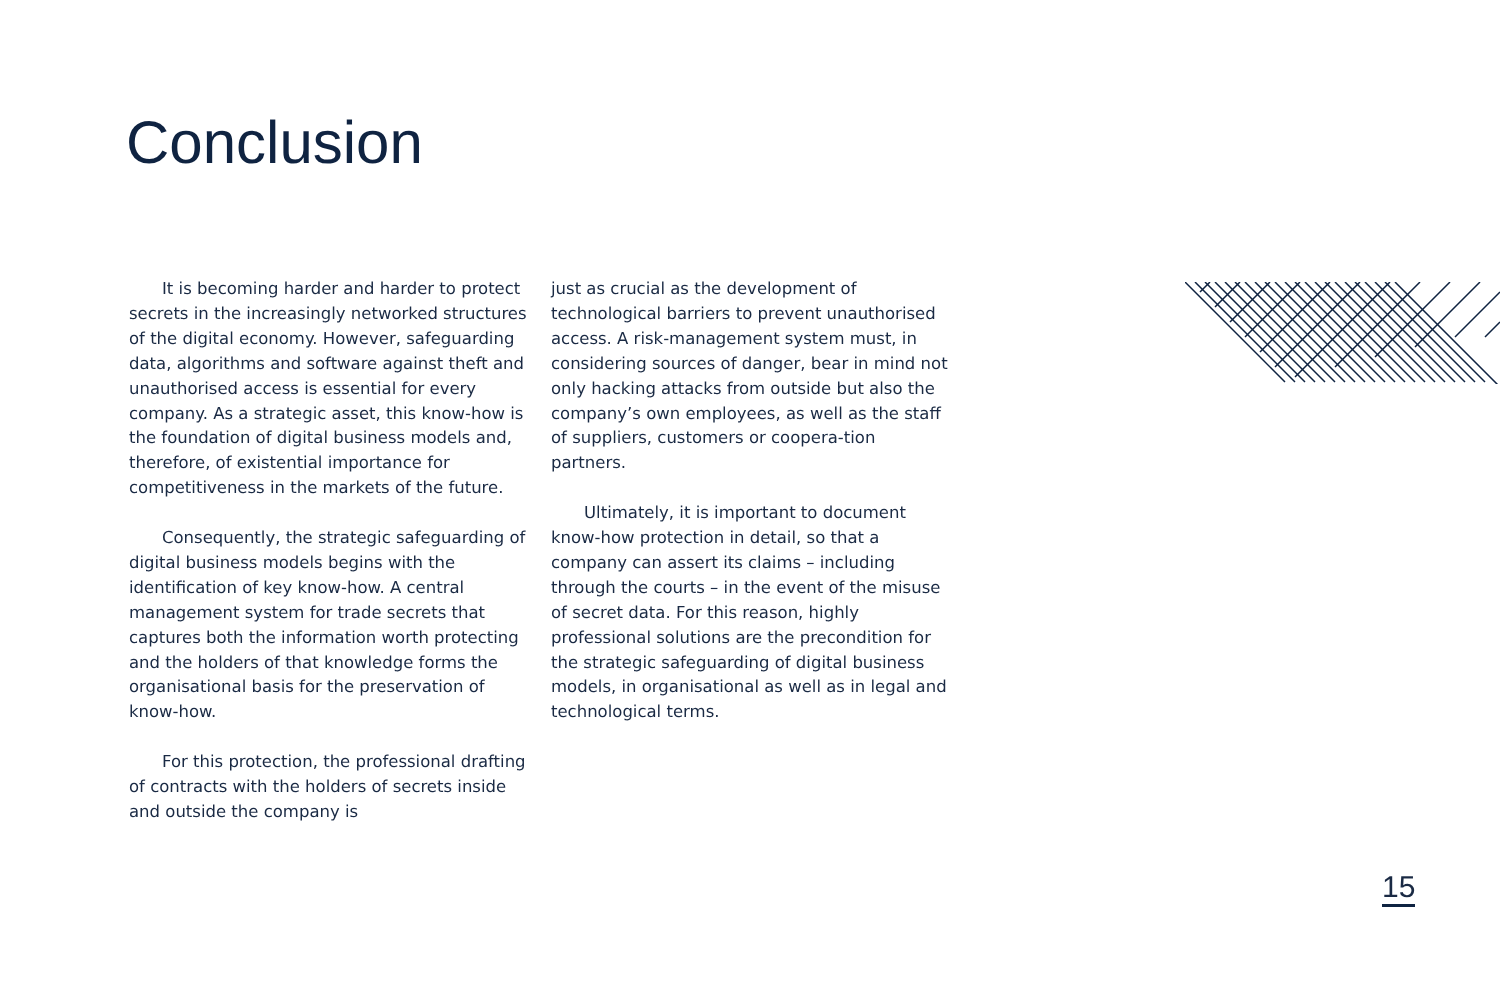Conclusion
It is becoming harder and harder to protect secrets in the increasingly networked structures of the digital economy. However, safeguarding data, algorithms and software against theft and unauthorised access is essential for every company. As a strategic asset, this know-how is the foundation of digital business models and, therefore, of existential importance for competitiveness in the markets of the future.
Consequently, the strategic safeguarding of digital business models begins with the identification of key know-how. A central management system for trade secrets that captures both the information worth protecting and the holders of that knowledge forms the organisational basis for the preservation of know-how.
For this protection, the professional drafting of contracts with the holders of secrets inside and outside the company is
just as crucial as the development of technological barriers to prevent unauthorised access. A risk-management system must, in considering sources of danger, bear in mind not only hacking attacks from outside but also the company’s own employees, as well as the staff of suppliers, customers or coopera-tion partners.
Ultimately, it is important to document know-how protection in detail, so that a company can assert its claims – including through the courts – in the event of the misuse of secret data. For this reason, highly professional solutions are the precondition for the strategic safeguarding of digital business models, in organisational as well as in legal and technological terms.
15